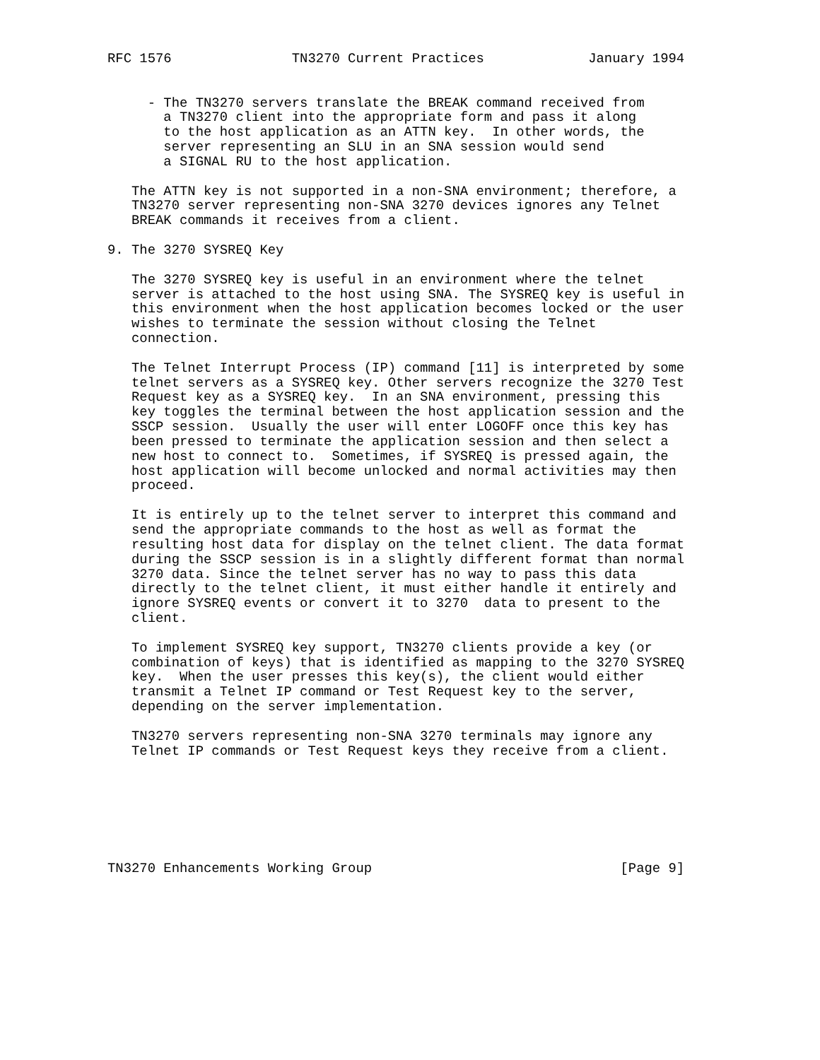RFC 1576               TN3270 Current Practices             January 1994


     - The TN3270 servers translate the BREAK command received from
       a TN3270 client into the appropriate form and pass it along
       to the host application as an ATTN key.  In other words, the
       server representing an SLU in an SNA session would send
       a SIGNAL RU to the host application.

   The ATTN key is not supported in a non-SNA environment; therefore, a
   TN3270 server representing non-SNA 3270 devices ignores any Telnet
   BREAK commands it receives from a client.

9. The 3270 SYSREQ Key

   The 3270 SYSREQ key is useful in an environment where the telnet
   server is attached to the host using SNA. The SYSREQ key is useful in
   this environment when the host application becomes locked or the user
   wishes to terminate the session without closing the Telnet
   connection.

   The Telnet Interrupt Process (IP) command [11] is interpreted by some
   telnet servers as a SYSREQ key. Other servers recognize the 3270 Test
   Request key as a SYSREQ key.  In an SNA environment, pressing this
   key toggles the terminal between the host application session and the
   SSCP session.  Usually the user will enter LOGOFF once this key has
   been pressed to terminate the application session and then select a
   new host to connect to.  Sometimes, if SYSREQ is pressed again, the
   host application will become unlocked and normal activities may then
   proceed.

   It is entirely up to the telnet server to interpret this command and
   send the appropriate commands to the host as well as format the
   resulting host data for display on the telnet client. The data format
   during the SSCP session is in a slightly different format than normal
   3270 data. Since the telnet server has no way to pass this data
   directly to the telnet client, it must either handle it entirely and
   ignore SYSREQ events or convert it to 3270  data to present to the
   client.

   To implement SYSREQ key support, TN3270 clients provide a key (or
   combination of keys) that is identified as mapping to the 3270 SYSREQ
   key.  When the user presses this key(s), the client would either
   transmit a Telnet IP command or Test Request key to the server,
   depending on the server implementation.

   TN3270 servers representing non-SNA 3270 terminals may ignore any
   Telnet IP commands or Test Request keys they receive from a client.







TN3270 Enhancements Working Group                               [Page 9]